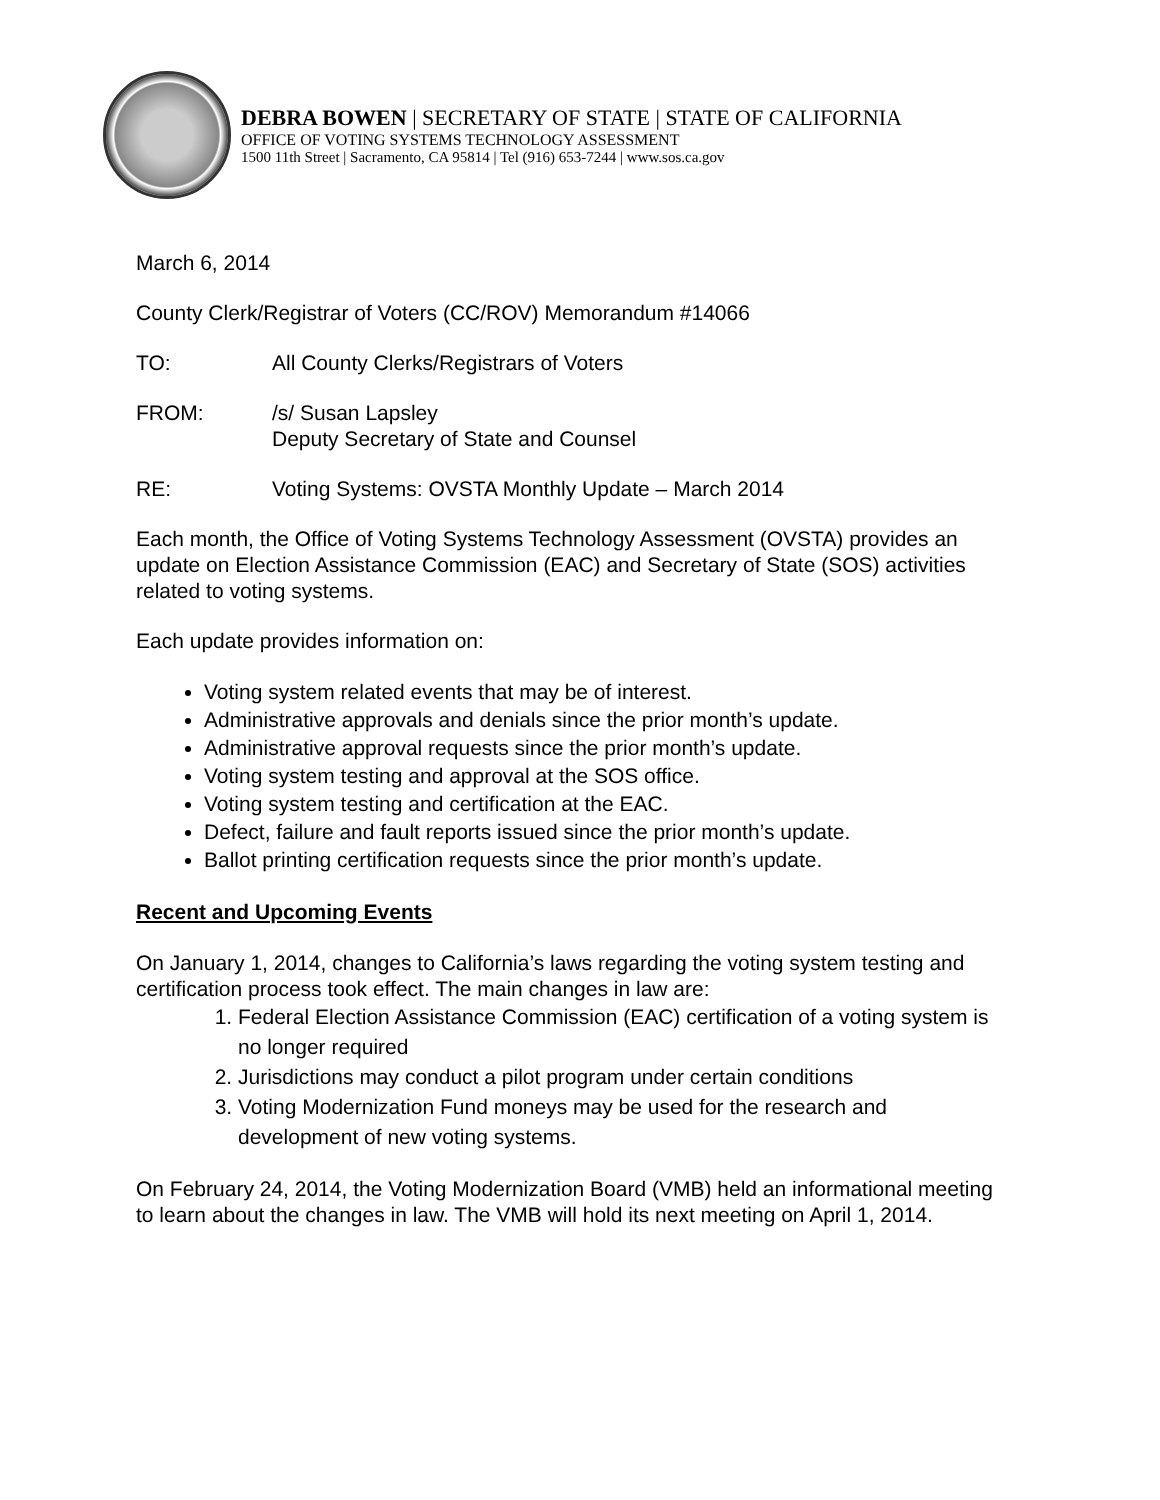DEBRA BOWEN | SECRETARY OF STATE | STATE OF CALIFORNIA
OFFICE OF VOTING SYSTEMS TECHNOLOGY ASSESSMENT
1500 11th Street | Sacramento, CA 95814 | Tel (916) 653-7244 | www.sos.ca.gov
March 6, 2014
County Clerk/Registrar of Voters (CC/ROV) Memorandum #14066
TO: All County Clerks/Registrars of Voters
FROM: /s/ Susan Lapsley
Deputy Secretary of State and Counsel
RE: Voting Systems: OVSTA Monthly Update – March 2014
Each month, the Office of Voting Systems Technology Assessment (OVSTA) provides an update on Election Assistance Commission (EAC) and Secretary of State (SOS) activities related to voting systems.
Each update provides information on:
Voting system related events that may be of interest.
Administrative approvals and denials since the prior month’s update.
Administrative approval requests since the prior month’s update.
Voting system testing and approval at the SOS office.
Voting system testing and certification at the EAC.
Defect, failure and fault reports issued since the prior month’s update.
Ballot printing certification requests since the prior month’s update.
Recent and Upcoming Events
On January 1, 2014, changes to California’s laws regarding the voting system testing and certification process took effect. The main changes in law are:
1. Federal Election Assistance Commission (EAC) certification of a voting system is no longer required
2. Jurisdictions may conduct a pilot program under certain conditions
3. Voting Modernization Fund moneys may be used for the research and development of new voting systems.
On February 24, 2014, the Voting Modernization Board (VMB) held an informational meeting to learn about the changes in law. The VMB will hold its next meeting on April 1, 2014.